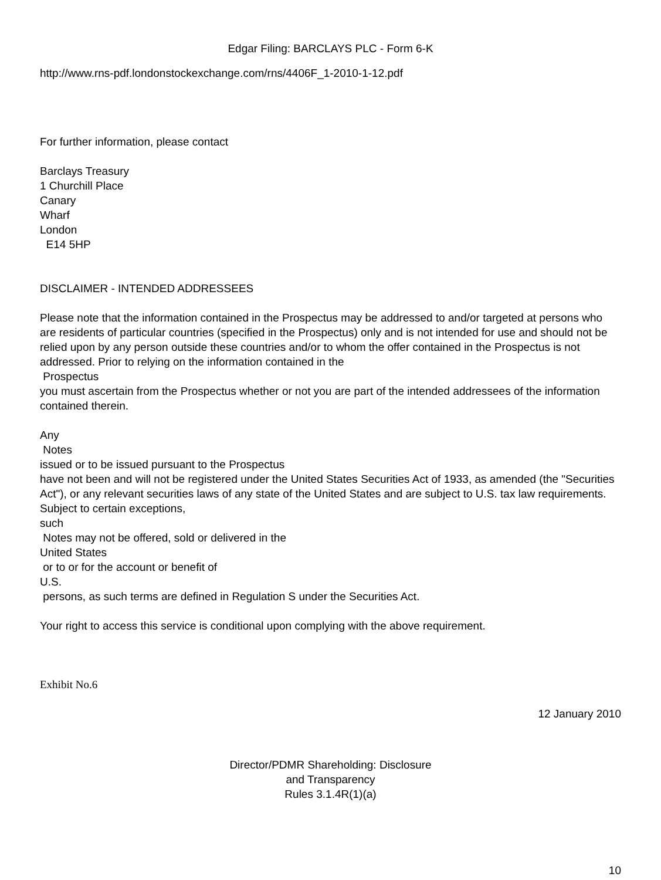Edgar Filing: BARCLAYS PLC - Form 6-K
http://www.rns-pdf.londonstockexchange.com/rns/4406F_1-2010-1-12.pdf
For further information, please contact
Barclays Treasury
1 Churchill Place
Canary
Wharf
London
E14 5HP
DISCLAIMER - INTENDED ADDRESSEES
Please note that the information contained in the Prospectus may be addressed to and/or targeted at persons who are residents of particular countries (specified in the Prospectus) only and is not intended for use and should not be relied upon by any person outside these countries and/or to whom the offer contained in the Prospectus is not addressed. Prior to relying on the information contained in the
Prospectus
you must ascertain from the Prospectus whether or not you are part of the intended addressees of the information contained therein.
Any
Notes
issued or to be issued pursuant to the Prospectus
have not been and will not be registered under the United States Securities Act of 1933, as amended (the "Securities Act"), or any relevant securities laws of any state of the United States and are subject to U.S. tax law requirements. Subject to certain exceptions,
such
Notes may not be offered, sold or delivered in the
United States
or to or for the account or benefit of
U.S.
persons, as such terms are defined in Regulation S under the Securities Act.
Your right to access this service is conditional upon complying with the above requirement.
Exhibit No.6
12 January 2010
Director/PDMR Shareholding: Disclosure
and Transparency
Rules 3.1.4R(1)(a)
10